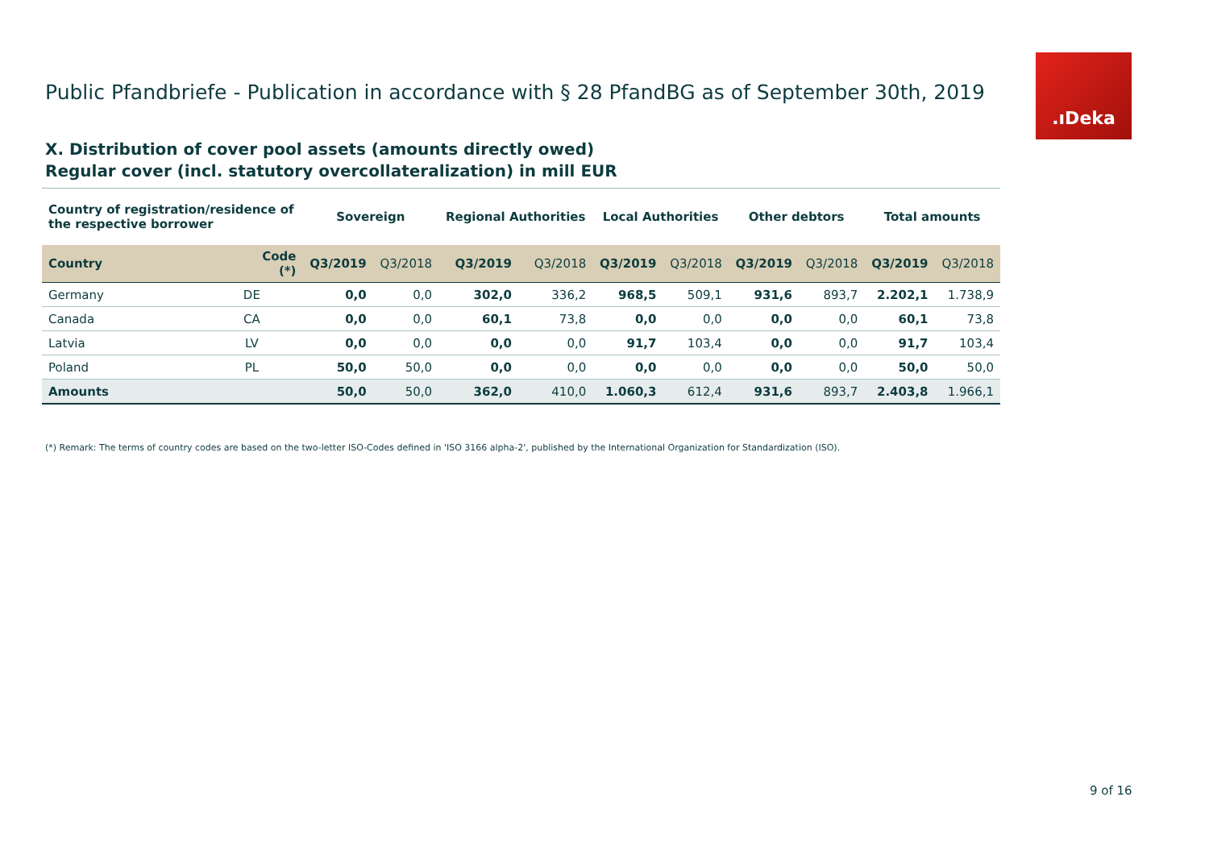Public Pfandbriefe - Publication in accordance with § 28 PfandBG as of September 30th, 2019
.ıDeka
X. Distribution of cover pool assets (amounts directly owed)
Regular cover (incl. statutory overcollateralization) in mill EUR
| Country of registration/residence of the respective borrower | | Sovereign | | Regional Authorities | | Local Authorities | | Other debtors | | Total amounts | |
| --- | --- | --- | --- | --- | --- | --- | --- | --- | --- | --- | --- |
| Country | Code (*) | Q3/2019 | Q3/2018 | Q3/2019 | Q3/2018 | Q3/2019 | Q3/2018 | Q3/2019 | Q3/2018 | Q3/2019 | Q3/2018 |
| Germany | DE | 0,0 | 0,0 | 302,0 | 336,2 | 968,5 | 509,1 | 931,6 | 893,7 | 2.202,1 | 1.738,9 |
| Canada | CA | 0,0 | 0,0 | 60,1 | 73,8 | 0,0 | 0,0 | 0,0 | 0,0 | 60,1 | 73,8 |
| Latvia | LV | 0,0 | 0,0 | 0,0 | 0,0 | 91,7 | 103,4 | 0,0 | 0,0 | 91,7 | 103,4 |
| Poland | PL | 50,0 | 50,0 | 0,0 | 0,0 | 0,0 | 0,0 | 0,0 | 0,0 | 50,0 | 50,0 |
| Amounts | | 50,0 | 50,0 | 362,0 | 410,0 | 1.060,3 | 612,4 | 931,6 | 893,7 | 2.403,8 | 1.966,1 |
(*) Remark: The terms of country codes are based on the two-letter ISO-Codes defined in 'ISO 3166 alpha-2', published by the International Organization for Standardization (ISO).
9 of 16